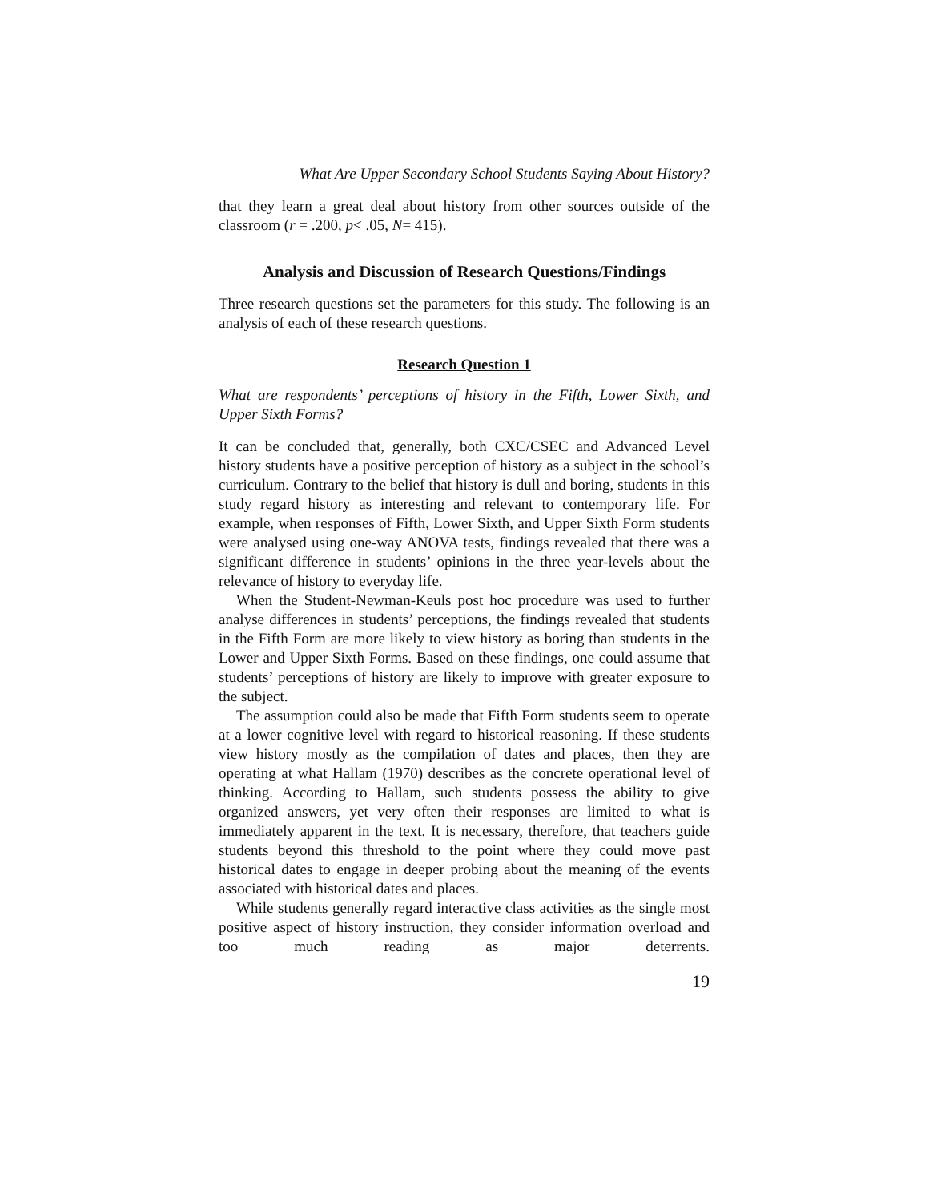What Are Upper Secondary School Students Saying About History?
that they learn a great deal about history from other sources outside of the classroom (r = .200, p< .05, N= 415).
Analysis and Discussion of Research Questions/Findings
Three research questions set the parameters for this study. The following is an analysis of each of these research questions.
Research Question 1
What are respondents’ perceptions of history in the Fifth, Lower Sixth, and Upper Sixth Forms?
It can be concluded that, generally, both CXC/CSEC and Advanced Level history students have a positive perception of history as a subject in the school’s curriculum. Contrary to the belief that history is dull and boring, students in this study regard history as interesting and relevant to contemporary life. For example, when responses of Fifth, Lower Sixth, and Upper Sixth Form students were analysed using one-way ANOVA tests, findings revealed that there was a significant difference in students’ opinions in the three year-levels about the relevance of history to everyday life.
When the Student-Newman-Keuls post hoc procedure was used to further analyse differences in students’ perceptions, the findings revealed that students in the Fifth Form are more likely to view history as boring than students in the Lower and Upper Sixth Forms. Based on these findings, one could assume that students’ perceptions of history are likely to improve with greater exposure to the subject.
The assumption could also be made that Fifth Form students seem to operate at a lower cognitive level with regard to historical reasoning. If these students view history mostly as the compilation of dates and places, then they are operating at what Hallam (1970) describes as the concrete operational level of thinking. According to Hallam, such students possess the ability to give organized answers, yet very often their responses are limited to what is immediately apparent in the text. It is necessary, therefore, that teachers guide students beyond this threshold to the point where they could move past historical dates to engage in deeper probing about the meaning of the events associated with historical dates and places.
While students generally regard interactive class activities as the single most positive aspect of history instruction, they consider information overload and too much reading as major deterrents.
19